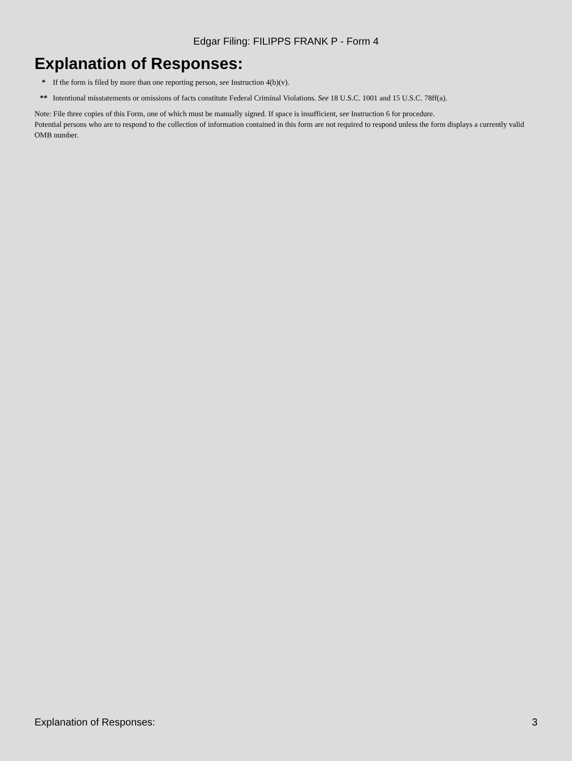Edgar Filing: FILIPPS FRANK P - Form 4
Explanation of Responses:
* If the form is filed by more than one reporting person, see Instruction 4(b)(v).
** Intentional misstatements or omissions of facts constitute Federal Criminal Violations. See 18 U.S.C. 1001 and 15 U.S.C. 78ff(a).
Note: File three copies of this Form, one of which must be manually signed. If space is insufficient, see Instruction 6 for procedure.
Potential persons who are to respond to the collection of information contained in this form are not required to respond unless the form displays a currently valid OMB number.
Explanation of Responses: 3